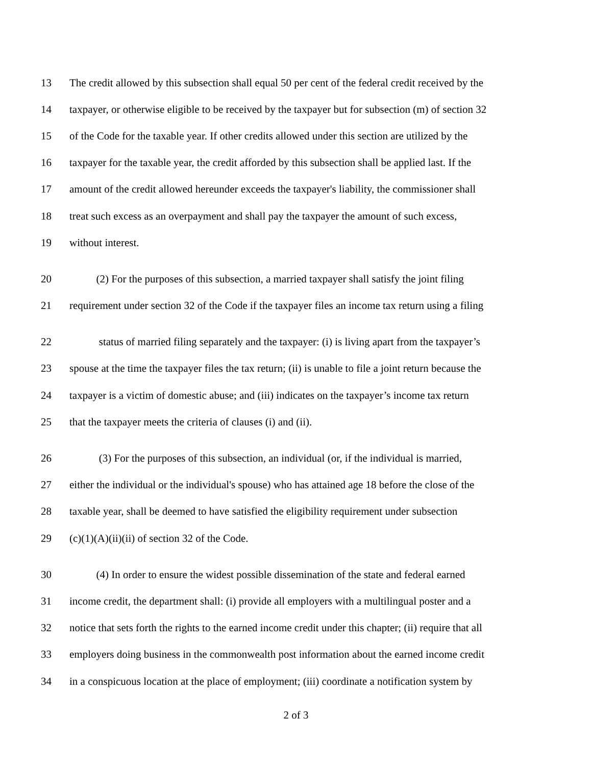13 The credit allowed by this subsection shall equal 50 per cent of the federal credit received by the
14 taxpayer, or otherwise eligible to be received by the taxpayer but for subsection (m) of section 32
15 of the Code for the taxable year. If other credits allowed under this section are utilized by the
16 taxpayer for the taxable year, the credit afforded by this subsection shall be applied last. If the
17 amount of the credit allowed hereunder exceeds the taxpayer's liability, the commissioner shall
18 treat such excess as an overpayment and shall pay the taxpayer the amount of such excess,
19 without interest.
20 (2) For the purposes of this subsection, a married taxpayer shall satisfy the joint filing
21 requirement under section 32 of the Code if the taxpayer files an income tax return using a filing
22 status of married filing separately and the taxpayer: (i) is living apart from the taxpayer’s
23 spouse at the time the taxpayer files the tax return; (ii) is unable to file a joint return because the
24 taxpayer is a victim of domestic abuse; and (iii) indicates on the taxpayer’s income tax return
25 that the taxpayer meets the criteria of clauses (i) and (ii).
26 (3) For the purposes of this subsection, an individual (or, if the individual is married,
27 either the individual or the individual's spouse) who has attained age 18 before the close of the
28 taxable year, shall be deemed to have satisfied the eligibility requirement under subsection
29 (c)(1)(A)(ii)(ii) of section 32 of the Code.
30 (4) In order to ensure the widest possible dissemination of the state and federal earned
31 income credit, the department shall: (i) provide all employers with a multilingual poster and a
32 notice that sets forth the rights to the earned income credit under this chapter; (ii) require that all
33 employers doing business in the commonwealth post information about the earned income credit
34 in a conspicuous location at the place of employment; (iii) coordinate a notification system by
2 of 3